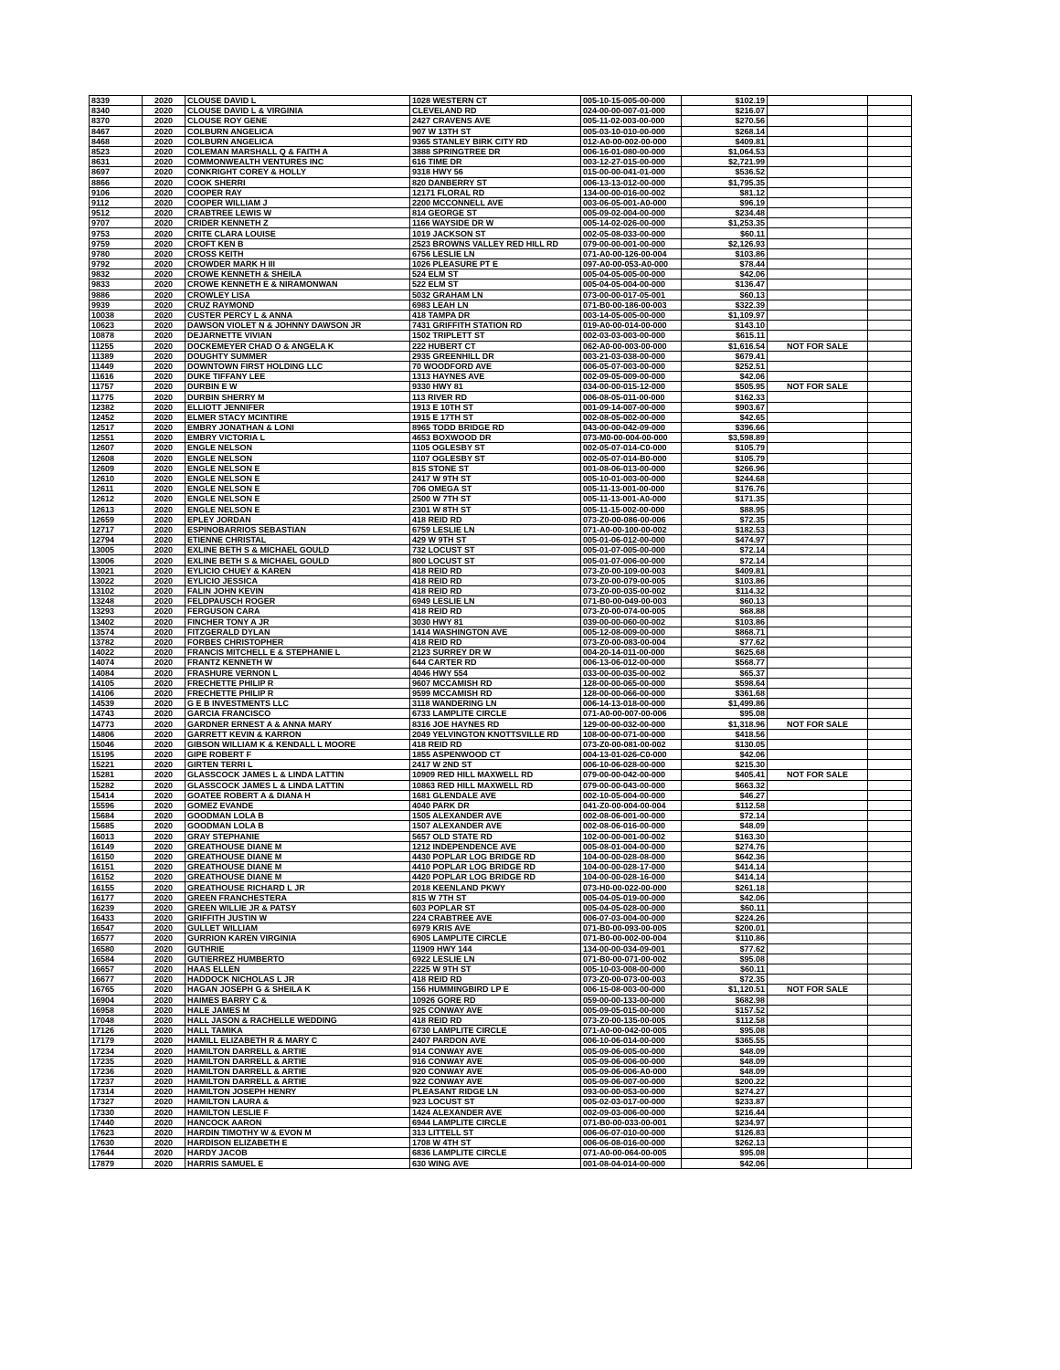| 8339 | 2020 | CLOUSE DAVID L | 1028 WESTERN CT | 005-10-15-005-00-000 | $102.19 | | |
| 8340 | 2020 | CLOUSE DAVID L & VIRGINIA | CLEVELAND RD | 024-00-00-007-01-000 | $216.07 | | |
| 8370 | 2020 | CLOUSE ROY GENE | 2427 CRAVENS AVE | 005-11-02-003-00-000 | $270.56 | | |
| 8467 | 2020 | COLBURN ANGELICA | 907 W 13TH ST | 005-03-10-010-00-000 | $268.14 | | |
| 8468 | 2020 | COLBURN ANGELICA | 9365 STANLEY BIRK CITY RD | 012-A0-00-002-00-000 | $409.81 | | |
| 8523 | 2020 | COLEMAN MARSHALL Q & FAITH A | 3888 SPRINGTREE DR | 006-16-01-080-00-000 | $1,064.53 | | |
| 8631 | 2020 | COMMONWEALTH VENTURES INC | 616 TIME DR | 003-12-27-015-00-000 | $2,721.99 | | |
| 8697 | 2020 | CONKRIGHT COREY & HOLLY | 9318 HWY 56 | 015-00-00-041-01-000 | $536.52 | | |
| 8866 | 2020 | COOK SHERRI | 820 DANBERRY ST | 006-13-13-012-00-000 | $1,795.35 | | |
| 9106 | 2020 | COOPER RAY | 12171 FLORAL RD | 134-00-00-016-00-002 | $81.12 | | |
| 9112 | 2020 | COOPER WILLIAM J | 2200 MCCONNELL AVE | 003-06-05-001-A0-000 | $96.19 | | |
| 9512 | 2020 | CRABTREE LEWIS W | 814 GEORGE ST | 005-09-02-004-00-000 | $234.48 | | |
| 9707 | 2020 | CRIDER KENNETH Z | 1166 WAYSIDE DR W | 005-14-02-026-00-000 | $1,253.35 | | |
| 9753 | 2020 | CRITE CLARA LOUISE | 1019 JACKSON ST | 002-05-08-033-00-000 | $60.11 | | |
| 9759 | 2020 | CROFT KEN B | 2523 BROWNS VALLEY RED HILL RD | 079-00-00-001-00-000 | $2,126.93 | | |
| 9780 | 2020 | CROSS KEITH | 6756 LESLIE LN | 071-A0-00-126-00-004 | $103.86 | | |
| 9792 | 2020 | CROWDER MARK H III | 1026 PLEASURE PT E | 097-A0-00-053-A0-000 | $78.44 | | |
| 9832 | 2020 | CROWE KENNETH & SHEILA | 524 ELM ST | 005-04-05-005-00-000 | $42.06 | | |
| 9833 | 2020 | CROWE KENNETH E & NIRAMONWAN | 522 ELM ST | 005-04-05-004-00-000 | $136.47 | | |
| 9886 | 2020 | CROWLEY LISA | 5032 GRAHAM LN | 073-00-00-017-05-001 | $60.13 | | |
| 9939 | 2020 | CRUZ RAYMOND | 6983 LEAH LN | 071-B0-00-186-00-003 | $322.39 | | |
| 10038 | 2020 | CUSTER PERCY L & ANNA | 418 TAMPA DR | 003-14-05-005-00-000 | $1,109.97 | | |
| 10623 | 2020 | DAWSON VIOLET N & JOHNNY DAWSON JR | 7431 GRIFFITH STATION RD | 019-A0-00-014-00-000 | $143.10 | | |
| 10878 | 2020 | DEJARNETTE VIVIAN | 1502 TRIPLETT ST | 002-03-03-003-00-000 | $615.11 | | |
| 11255 | 2020 | DOCKEMEYER CHAD O & ANGELA K | 222 HUBERT CT | 062-A0-00-003-00-000 | $1,616.54 | NOT FOR SALE | |
| 11389 | 2020 | DOUGHTY SUMMER | 2935 GREENHILL DR | 003-21-03-038-00-000 | $679.41 | | |
| 11449 | 2020 | DOWNTOWN FIRST HOLDING LLC | 70 WOODFORD AVE | 006-05-07-003-00-000 | $252.51 | | |
| 11616 | 2020 | DUKE TIFFANY LEE | 1313 HAYNES AVE | 002-09-05-009-00-000 | $42.06 | | |
| 11757 | 2020 | DURBIN E W | 9330 HWY 81 | 034-00-00-015-12-000 | $505.95 | NOT FOR SALE | |
| 11775 | 2020 | DURBIN SHERRY M | 113 RIVER RD | 006-08-05-011-00-000 | $162.33 | | |
| 12382 | 2020 | ELLIOTT JENNIFER | 1913 E 10TH ST | 001-09-14-007-00-000 | $903.67 | | |
| 12452 | 2020 | ELMER STACY MCINTIRE | 1915 E 17TH ST | 002-08-05-002-00-000 | $42.65 | | |
| 12517 | 2020 | EMBRY JONATHAN & LONI | 8965 TODD BRIDGE RD | 043-00-00-042-09-000 | $396.66 | | |
| 12551 | 2020 | EMBRY VICTORIA L | 4653 BOXWOOD DR | 073-M0-00-004-00-000 | $3,598.89 | | |
| 12607 | 2020 | ENGLE NELSON | 1105 OGLESBY ST | 002-05-07-014-C0-000 | $105.79 | | |
| 12608 | 2020 | ENGLE NELSON | 1107 OGLESBY ST | 002-05-07-014-B0-000 | $105.79 | | |
| 12609 | 2020 | ENGLE NELSON E | 815 STONE ST | 001-08-06-013-00-000 | $266.96 | | |
| 12610 | 2020 | ENGLE NELSON E | 2417 W 9TH ST | 005-10-01-003-00-000 | $244.68 | | |
| 12611 | 2020 | ENGLE NELSON E | 706 OMEGA ST | 005-11-13-001-00-000 | $176.76 | | |
| 12612 | 2020 | ENGLE NELSON E | 2500 W 7TH ST | 005-11-13-001-A0-000 | $171.35 | | |
| 12613 | 2020 | ENGLE NELSON E | 2301 W 8TH ST | 005-11-15-002-00-000 | $88.95 | | |
| 12659 | 2020 | EPLEY JORDAN | 418 REID RD | 073-Z0-00-086-00-006 | $72.35 | | |
| 12717 | 2020 | ESPINOBARRIOS SEBASTIAN | 6759 LESLIE LN | 071-A0-00-100-00-002 | $182.53 | | |
| 12794 | 2020 | ETIENNE CHRISTAL | 429 W 9TH ST | 005-01-06-012-00-000 | $474.97 | | |
| 13005 | 2020 | EXLINE BETH S & MICHAEL GOULD | 732 LOCUST ST | 005-01-07-005-00-000 | $72.14 | | |
| 13006 | 2020 | EXLINE BETH S & MICHAEL GOULD | 800 LOCUST ST | 005-01-07-006-00-000 | $72.14 | | |
| 13021 | 2020 | EYLICIO CHUEY & KAREN | 418 REID RD | 073-Z0-00-109-00-003 | $409.81 | | |
| 13022 | 2020 | EYLICIO JESSICA | 418 REID RD | 073-Z0-00-079-00-005 | $103.86 | | |
| 13102 | 2020 | FALIN JOHN KEVIN | 418 REID RD | 073-Z0-00-035-00-002 | $114.32 | | |
| 13248 | 2020 | FELDPAUSCH ROGER | 6949 LESLIE LN | 071-B0-00-049-00-003 | $60.13 | | |
| 13293 | 2020 | FERGUSON CARA | 418 REID RD | 073-Z0-00-074-00-005 | $68.88 | | |
| 13402 | 2020 | FINCHER TONY A JR | 3030 HWY 81 | 039-00-00-060-00-002 | $103.86 | | |
| 13574 | 2020 | FITZGERALD DYLAN | 1414 WASHINGTON AVE | 005-12-08-009-00-000 | $868.71 | | |
| 13782 | 2020 | FORBES CHRISTOPHER | 418 REID RD | 073-Z0-00-083-00-004 | $77.62 | | |
| 14022 | 2020 | FRANCIS MITCHELL E & STEPHANIE L | 2123 SURREY DR W | 004-20-14-011-00-000 | $625.68 | | |
| 14074 | 2020 | FRANTZ KENNETH W | 644 CARTER RD | 006-13-06-012-00-000 | $568.77 | | |
| 14084 | 2020 | FRASHURE VERNON L | 4046 HWY 554 | 033-00-00-035-00-002 | $65.37 | | |
| 14105 | 2020 | FRECHETTE PHILIP R | 9607 MCCAMISH RD | 128-00-00-065-00-000 | $598.64 | | |
| 14106 | 2020 | FRECHETTE PHILIP R | 9599 MCCAMISH RD | 128-00-00-066-00-000 | $361.68 | | |
| 14539 | 2020 | G E B INVESTMENTS LLC | 3118 WANDERING LN | 006-14-13-018-00-000 | $1,499.86 | | |
| 14743 | 2020 | GARCIA FRANCISCO | 6733 LAMPLITE CIRCLE | 071-A0-00-007-00-006 | $95.08 | | |
| 14773 | 2020 | GARDNER ERNEST A & ANNA MARY | 8316 JOE HAYNES RD | 129-00-00-032-00-000 | $1,318.96 | NOT FOR SALE | |
| 14806 | 2020 | GARRETT KEVIN & KARRON | 2049 YELVINGTON KNOTTSVILLE RD | 108-00-00-071-00-000 | $418.56 | | |
| 15046 | 2020 | GIBSON WILLIAM K & KENDALL L MOORE | 418 REID RD | 073-Z0-00-081-00-002 | $130.05 | | |
| 15195 | 2020 | GIPE ROBERT F | 1855 ASPENWOOD CT | 004-13-01-026-C0-000 | $42.06 | | |
| 15221 | 2020 | GIRTEN TERRI L | 2417 W 2ND ST | 006-10-06-028-00-000 | $215.30 | | |
| 15281 | 2020 | GLASSCOCK JAMES L & LINDA LATTIN | 10909 RED HILL MAXWELL RD | 079-00-00-042-00-000 | $405.41 | NOT FOR SALE | |
| 15282 | 2020 | GLASSCOCK JAMES L & LINDA LATTIN | 10863 RED HILL MAXWELL RD | 079-00-00-043-00-000 | $663.32 | | |
| 15414 | 2020 | GOATEE ROBERT A & DIANA H | 1681 GLENDALE AVE | 002-10-05-004-00-000 | $46.27 | | |
| 15596 | 2020 | GOMEZ EVANDE | 4040 PARK DR | 041-Z0-00-004-00-004 | $112.58 | | |
| 15684 | 2020 | GOODMAN LOLA B | 1505 ALEXANDER AVE | 002-08-06-001-00-000 | $72.14 | | |
| 15685 | 2020 | GOODMAN LOLA B | 1507 ALEXANDER AVE | 002-08-06-016-00-000 | $48.09 | | |
| 16013 | 2020 | GRAY STEPHANIE | 5657 OLD STATE RD | 102-00-00-001-00-002 | $163.30 | | |
| 16149 | 2020 | GREATHOUSE DIANE M | 1212 INDEPENDENCE AVE | 005-08-01-004-00-000 | $274.76 | | |
| 16150 | 2020 | GREATHOUSE DIANE M | 4430 POPLAR LOG BRIDGE RD | 104-00-00-028-08-000 | $642.36 | | |
| 16151 | 2020 | GREATHOUSE DIANE M | 4410 POPLAR LOG BRIDGE RD | 104-00-00-028-17-000 | $414.14 | | |
| 16152 | 2020 | GREATHOUSE DIANE M | 4420 POPLAR LOG BRIDGE RD | 104-00-00-028-16-000 | $414.14 | | |
| 16155 | 2020 | GREATHOUSE RICHARD L JR | 2018 KEENLAND PKWY | 073-H0-00-022-00-000 | $261.18 | | |
| 16177 | 2020 | GREEN FRANCHESTERA | 815 W 7TH ST | 005-04-05-019-00-000 | $42.06 | | |
| 16239 | 2020 | GREEN WILLIE JR & PATSY | 603 POPLAR ST | 005-04-05-028-00-000 | $60.11 | | |
| 16433 | 2020 | GRIFFITH JUSTIN W | 224 CRABTREE AVE | 006-07-03-004-00-000 | $224.26 | | |
| 16547 | 2020 | GULLET WILLIAM | 6979 KRIS AVE | 071-B0-00-093-00-005 | $200.01 | | |
| 16577 | 2020 | GURRION KAREN VIRGINIA | 6905 LAMPLITE CIRCLE | 071-B0-00-002-00-004 | $110.86 | | |
| 16580 | 2020 | GUTHRIE | 11909 HWY 144 | 134-00-00-034-09-001 | $77.62 | | |
| 16584 | 2020 | GUTIERREZ HUMBERTO | 6922 LESLIE LN | 071-B0-00-071-00-002 | $95.08 | | |
| 16657 | 2020 | HAAS ELLEN | 2225 W 9TH ST | 005-10-03-008-00-000 | $60.11 | | |
| 16677 | 2020 | HADDOCK NICHOLAS L JR | 418 REID RD | 073-Z0-00-073-00-003 | $72.35 | | |
| 16765 | 2020 | HAGAN JOSEPH G & SHEILA K | 156 HUMMINGBIRD LP E | 006-15-08-003-00-000 | $1,120.51 | NOT FOR SALE | |
| 16904 | 2020 | HAIMES BARRY C & | 10926 GORE RD | 059-00-00-133-00-000 | $682.98 | | |
| 16958 | 2020 | HALE JAMES M | 925 CONWAY AVE | 005-09-05-015-00-000 | $157.52 | | |
| 17048 | 2020 | HALL JASON & RACHELLE WEDDING | 418 REID RD | 073-Z0-00-135-00-005 | $112.58 | | |
| 17126 | 2020 | HALL TAMIKA | 6730 LAMPLITE CIRCLE | 071-A0-00-042-00-005 | $95.08 | | |
| 17179 | 2020 | HAMILL ELIZABETH R & MARY C | 2407 PARDON AVE | 006-10-06-014-00-000 | $365.55 | | |
| 17234 | 2020 | HAMILTON DARRELL & ARTIE | 914 CONWAY AVE | 005-09-06-005-00-000 | $48.09 | | |
| 17235 | 2020 | HAMILTON DARRELL & ARTIE | 916 CONWAY AVE | 005-09-06-006-00-000 | $48.09 | | |
| 17236 | 2020 | HAMILTON DARRELL & ARTIE | 920 CONWAY AVE | 005-09-06-006-A0-000 | $48.09 | | |
| 17237 | 2020 | HAMILTON DARRELL & ARTIE | 922 CONWAY AVE | 005-09-06-007-00-000 | $200.22 | | |
| 17314 | 2020 | HAMILTON JOSEPH HENRY | PLEASANT RIDGE LN | 093-00-00-053-00-000 | $274.27 | | |
| 17327 | 2020 | HAMILTON LAURA & | 923 LOCUST ST | 005-02-03-017-00-000 | $233.87 | | |
| 17330 | 2020 | HAMILTON LESLIE F | 1424 ALEXANDER AVE | 002-09-03-006-00-000 | $216.44 | | |
| 17440 | 2020 | HANCOCK AARON | 6944 LAMPLITE CIRCLE | 071-B0-00-033-00-001 | $234.97 | | |
| 17623 | 2020 | HARDIN TIMOTHY W & EVON M | 313 LITTELL ST | 006-06-07-010-00-000 | $126.83 | | |
| 17630 | 2020 | HARDISON ELIZABETH E | 1708 W 4TH ST | 006-06-08-016-00-000 | $262.13 | | |
| 17644 | 2020 | HARDY JACOB | 6836 LAMPLITE CIRCLE | 071-A0-00-064-00-005 | $95.08 | | |
| 17879 | 2020 | HARRIS SAMUEL E | 630 WING AVE | 001-08-04-014-00-000 | $42.06 | | |